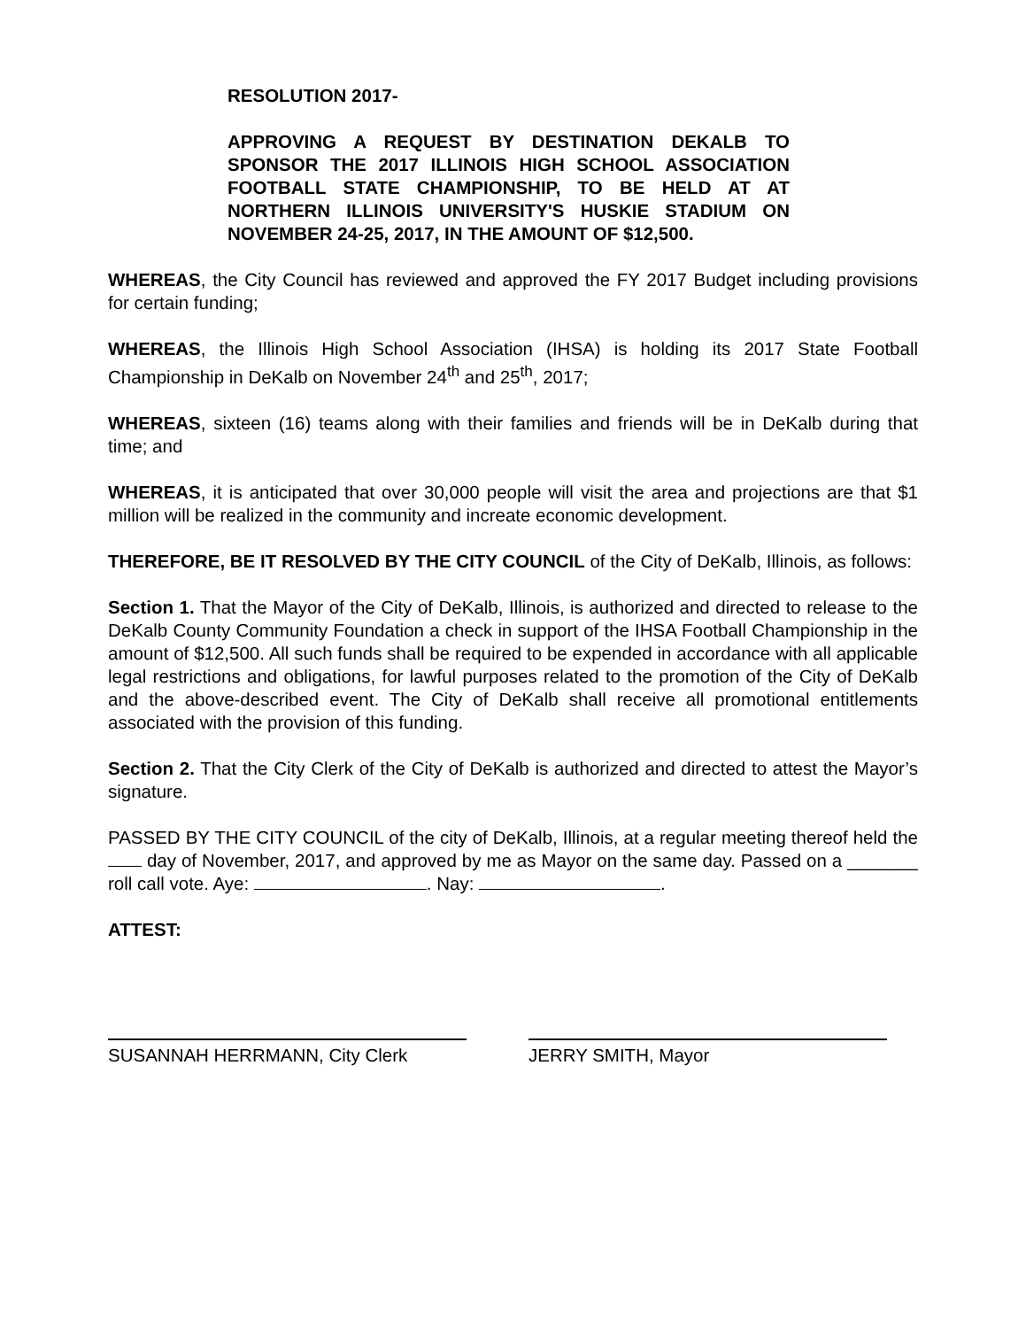RESOLUTION 2017-
APPROVING A REQUEST BY DESTINATION DEKALB TO SPONSOR THE 2017 ILLINOIS HIGH SCHOOL ASSOCIATION FOOTBALL STATE CHAMPIONSHIP, TO BE HELD AT AT NORTHERN ILLINOIS UNIVERSITY'S HUSKIE STADIUM ON NOVEMBER 24-25, 2017, IN THE AMOUNT OF $12,500.
WHEREAS, the City Council has reviewed and approved the FY 2017 Budget including provisions for certain funding;
WHEREAS, the Illinois High School Association (IHSA) is holding its 2017 State Football Championship in DeKalb on November 24<sup>th</sup> and 25<sup>th</sup>, 2017;
WHEREAS, sixteen (16) teams along with their families and friends will be in DeKalb during that time; and
WHEREAS, it is anticipated that over 30,000 people will visit the area and projections are that $1 million will be realized in the community and increate economic development.
THEREFORE, BE IT RESOLVED BY THE CITY COUNCIL of the City of DeKalb, Illinois, as follows:
Section 1. That the Mayor of the City of DeKalb, Illinois, is authorized and directed to release to the DeKalb County Community Foundation a check in support of the IHSA Football Championship in the amount of $12,500. All such funds shall be required to be expended in accordance with all applicable legal restrictions and obligations, for lawful purposes related to the promotion of the City of DeKalb and the above-described event. The City of DeKalb shall receive all promotional entitlements associated with the provision of this funding.
Section 2. That the City Clerk of the City of DeKalb is authorized and directed to attest the Mayor’s signature.
PASSED BY THE CITY COUNCIL of the city of DeKalb, Illinois, at a regular meeting thereof held the day of November, 2017, and approved by me as Mayor on the same day. Passed on a _______ roll call vote. Aye: . Nay: .
ATTEST:
SUSANNAH HERRMANN, City Clerk JERRY SMITH, Mayor